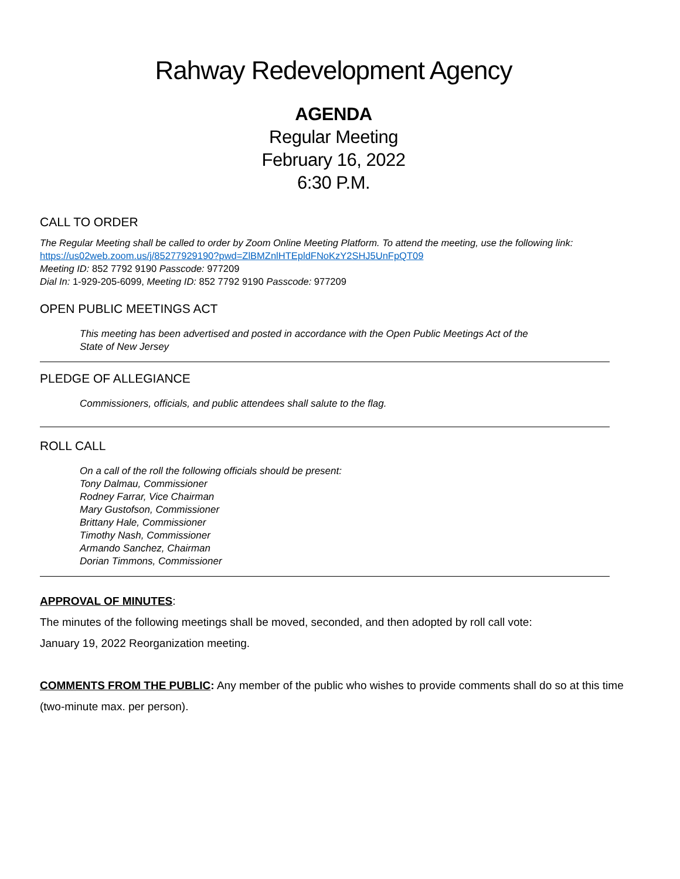Rahway Redevelopment Agency
AGENDA
Regular Meeting
February 16, 2022
6:30 P.M.
CALL TO ORDER
The Regular Meeting shall be called to order by Zoom Online Meeting Platform. To attend the meeting, use the following link: https://us02web.zoom.us/j/85277929190?pwd=ZlBMZnlHTEpldFNoKzY2SHJ5UnFpQT09
Meeting ID: 852 7792 9190 Passcode: 977209
Dial In: 1-929-205-6099, Meeting ID: 852 7792 9190 Passcode: 977209
OPEN PUBLIC MEETINGS ACT
This meeting has been advertised and posted in accordance with the Open Public Meetings Act of the
State of New Jersey
PLEDGE OF ALLEGIANCE
Commissioners, officials, and public attendees shall salute to the flag.
ROLL CALL
On a call of the roll the following officials should be present:
Tony Dalmau, Commissioner
Rodney Farrar, Vice Chairman
Mary Gustofson, Commissioner
Brittany Hale, Commissioner
Timothy Nash, Commissioner
Armando Sanchez, Chairman
Dorian Timmons, Commissioner
APPROVAL OF MINUTES:
The minutes of the following meetings shall be moved, seconded, and then adopted by roll call vote:
January 19, 2022 Reorganization meeting.
COMMENTS FROM THE PUBLIC: Any member of the public who wishes to provide comments shall do so at this time (two-minute max. per person).